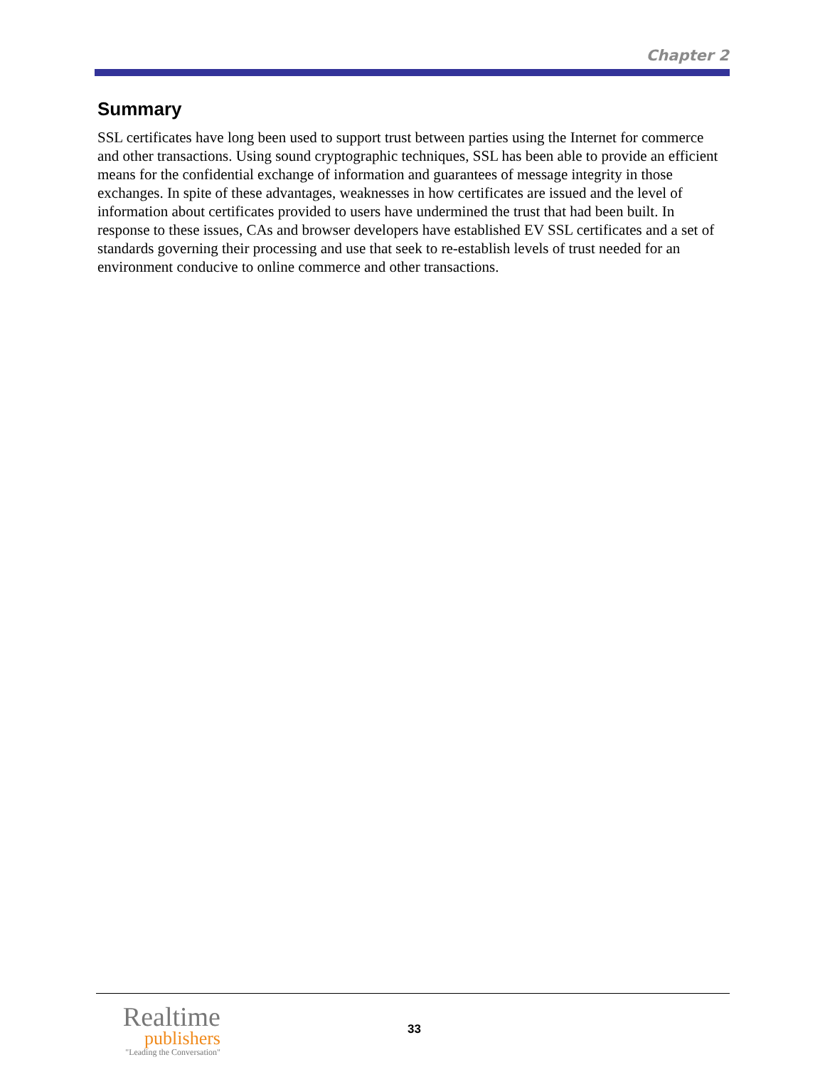Chapter 2
Summary
SSL certificates have long been used to support trust between parties using the Internet for commerce and other transactions. Using sound cryptographic techniques, SSL has been able to provide an efficient means for the confidential exchange of information and guarantees of message integrity in those exchanges. In spite of these advantages, weaknesses in how certificates are issued and the level of information about certificates provided to users have undermined the trust that had been built. In response to these issues, CAs and browser developers have established EV SSL certificates and a set of standards governing their processing and use that seek to re-establish levels of trust needed for an environment conducive to online commerce and other transactions.
Realtime
publishers
"Leading the Conversation"
33